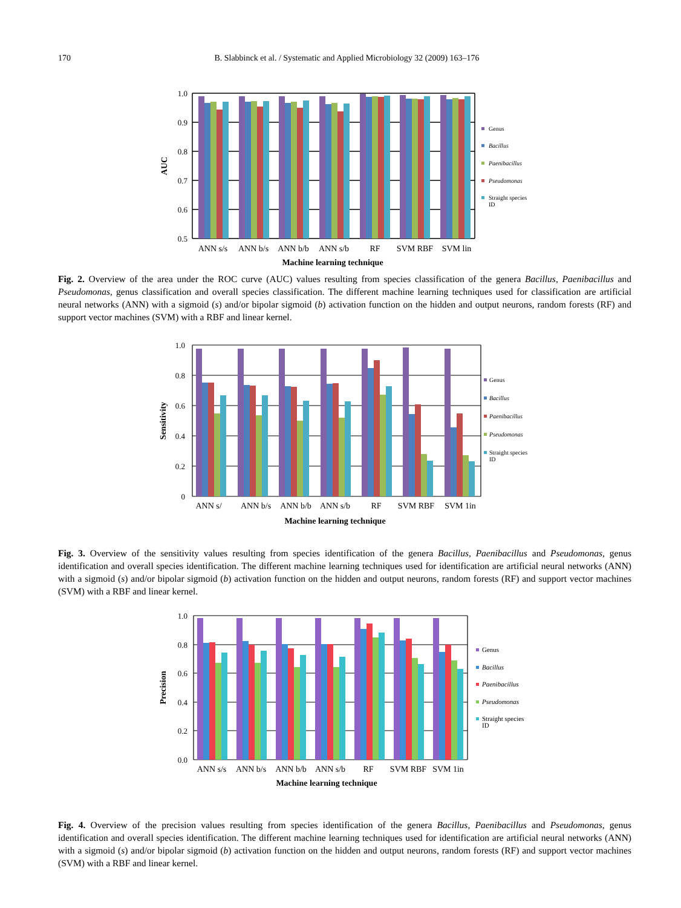170 B. Slabbinck et al. / Systematic and Applied Microbiology 32 (2009) 163–176
1.0
0.9
0.8
0.7
0.6
0.5
AUC
ANN s/s
ANN b/s
ANN b/b
ANN s/b
RF
SVM RBF
SVM lin
Machine learning technique
Genus
Bacillus
Paenibacillus
Pseudomonas
Straight species
ID
Fig. 2. Overview of the area under the ROC curve (AUC) values resulting from species classification of the genera Bacillus, Paenibacillus and Pseudomonas, genus classification and overall species classification. The different machine learning techniques used for classification are artificial neural networks (ANN) with a sigmoid (s) and/or bipolar sigmoid (b) activation function on the hidden and output neurons, random forests (RF) and support vector machines (SVM) with a RBF and linear kernel.
1.0
0.8
0.6
0.4
0.2
0
Sensitivity
ANN s/
ANN b/s
ANN b/b
ANN s/b
RF
SVM RBF
SVM 1in
Machine learning technique
Genus
Bacillus
Paenibacillus
Pseudomonas
Straight species
ID
Fig. 3. Overview of the sensitivity values resulting from species identification of the genera Bacillus, Paenibacillus and Pseudomonas, genus identification and overall species identification. The different machine learning techniques used for identification are artificial neural networks (ANN) with a sigmoid (s) and/or bipolar sigmoid (b) activation function on the hidden and output neurons, random forests (RF) and support vector machines (SVM) with a RBF and linear kernel.
1.0
0.8
0.6
0.4
0.2
0.0
Precision
ANN s/s
ANN b/s
ANN b/b
ANN s/b
RF
SVM RBF
SVM 1in
Machine learning technique
Genus
Bacillus
Paenibacillus
Pseudomonas
Straight species
ID
Fig. 4. Overview of the precision values resulting from species identification of the genera Bacillus, Paenibacillus and Pseudomonas, genus identification and overall species identification. The different machine learning techniques used for identification are artificial neural networks (ANN) with a sigmoid (s) and/or bipolar sigmoid (b) activation function on the hidden and output neurons, random forests (RF) and support vector machines (SVM) with a RBF and linear kernel.